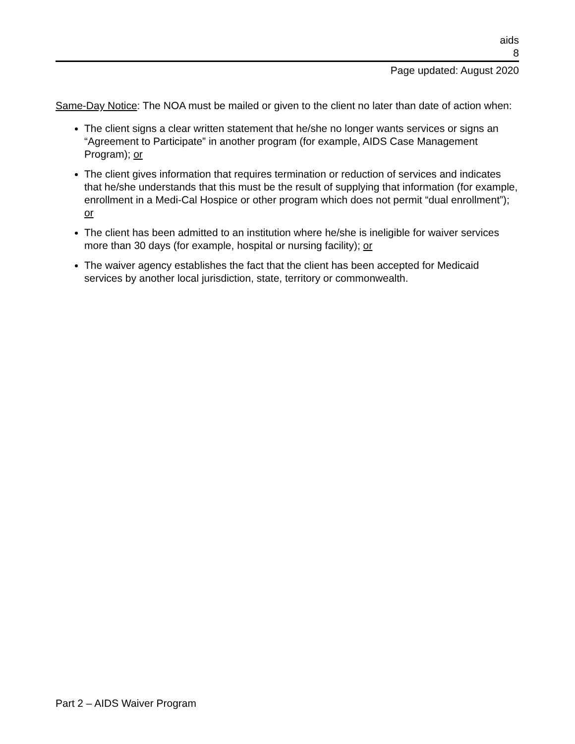aids
8
Page updated: August 2020
Same-Day Notice: The NOA must be mailed or given to the client no later than date of action when:
The client signs a clear written statement that he/she no longer wants services or signs an “Agreement to Participate” in another program (for example, AIDS Case Management Program); or
The client gives information that requires termination or reduction of services and indicates that he/she understands that this must be the result of supplying that information (for example, enrollment in a Medi-Cal Hospice or other program which does not permit “dual enrollment”); or
The client has been admitted to an institution where he/she is ineligible for waiver services more than 30 days (for example, hospital or nursing facility); or
The waiver agency establishes the fact that the client has been accepted for Medicaid services by another local jurisdiction, state, territory or commonwealth.
Part 2 – AIDS Waiver Program